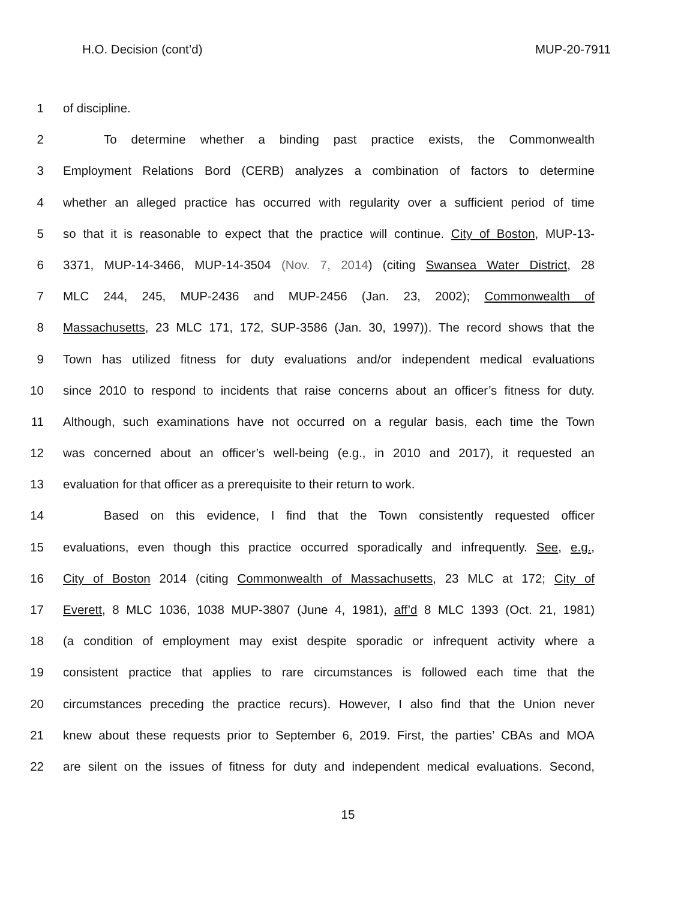H.O. Decision (cont’d) MUP-20-7911
1 of discipline.
2 To determine whether a binding past practice exists, the Commonwealth
3 Employment Relations Bord (CERB) analyzes a combination of factors to determine
4 whether an alleged practice has occurred with regularity over a sufficient period of time
5 so that it is reasonable to expect that the practice will continue. City of Boston, MUP-13-
6 3371, MUP-14-3466, MUP-14-3504 (Nov. 7, 2014) (citing Swansea Water District, 28
7 MLC 244, 245, MUP-2436 and MUP-2456 (Jan. 23, 2002); Commonwealth of
8 Massachusetts, 23 MLC 171, 172, SUP-3586 (Jan. 30, 1997)). The record shows that the
9 Town has utilized fitness for duty evaluations and/or independent medical evaluations
10 since 2010 to respond to incidents that raise concerns about an officer’s fitness for duty.
11 Although, such examinations have not occurred on a regular basis, each time the Town
12 was concerned about an officer’s well-being (e.g., in 2010 and 2017), it requested an
13 evaluation for that officer as a prerequisite to their return to work.
14 Based on this evidence, I find that the Town consistently requested officer
15 evaluations, even though this practice occurred sporadically and infrequently. See, e.g.,
16 City of Boston 2014 (citing Commonwealth of Massachusetts, 23 MLC at 172; City of
17 Everett, 8 MLC 1036, 1038 MUP-3807 (June 4, 1981), aff’d 8 MLC 1393 (Oct. 21, 1981)
18 (a condition of employment may exist despite sporadic or infrequent activity where a
19 consistent practice that applies to rare circumstances is followed each time that the
20 circumstances preceding the practice recurs). However, I also find that the Union never
21 knew about these requests prior to September 6, 2019. First, the parties’ CBAs and MOA
22 are silent on the issues of fitness for duty and independent medical evaluations. Second,
15